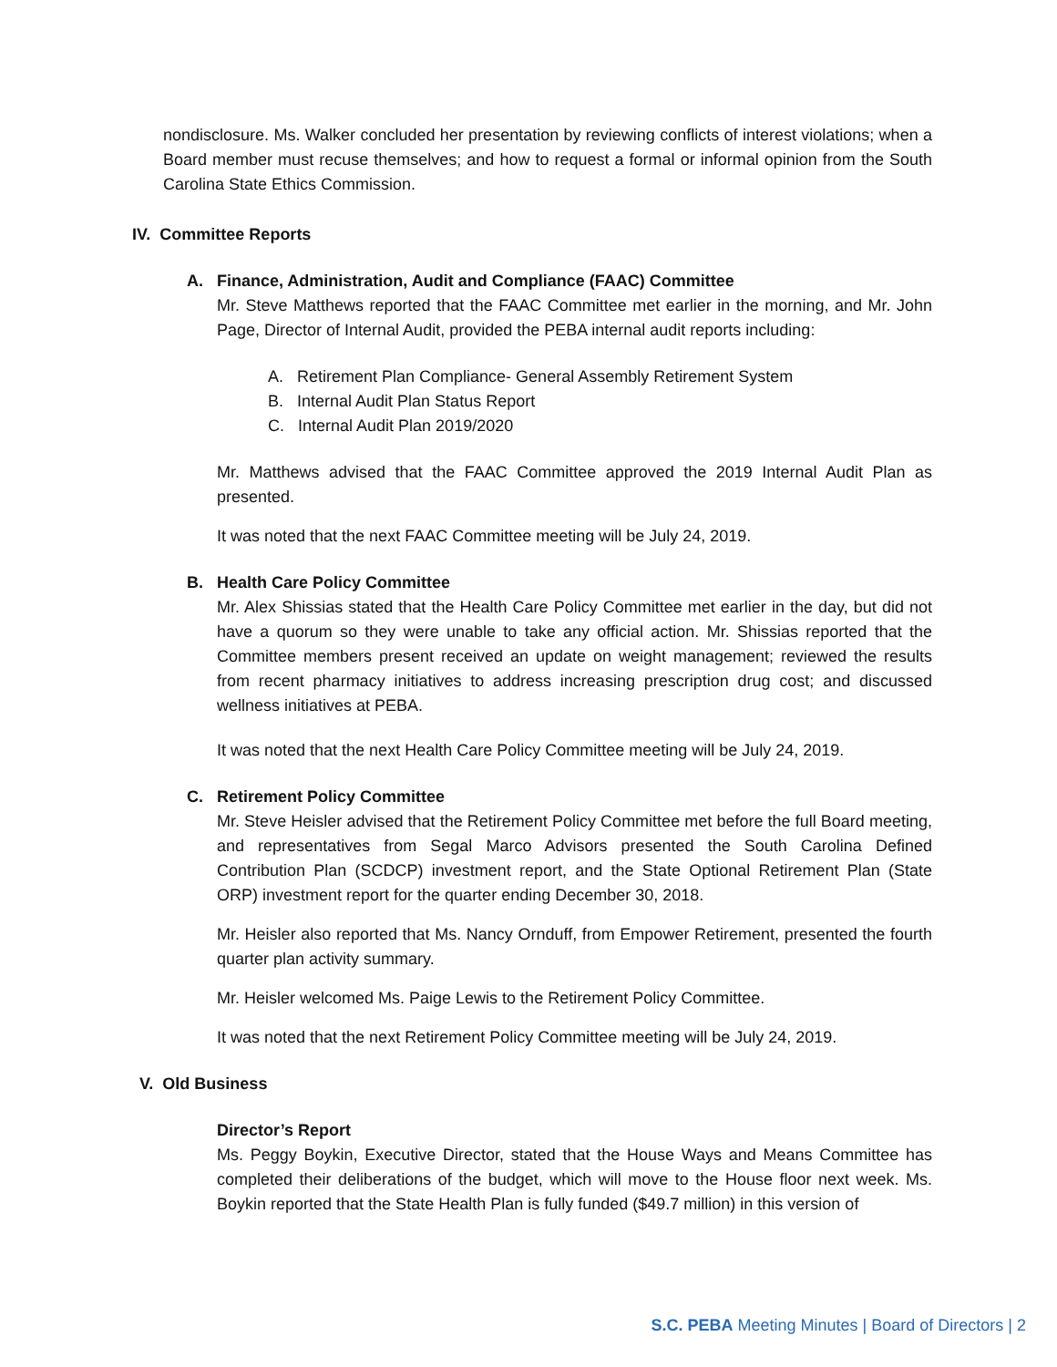nondisclosure. Ms. Walker concluded her presentation by reviewing conflicts of interest violations; when a Board member must recuse themselves; and how to request a formal or informal opinion from the South Carolina State Ethics Commission.
IV. Committee Reports
A. Finance, Administration, Audit and Compliance (FAAC) Committee
Mr. Steve Matthews reported that the FAAC Committee met earlier in the morning, and Mr. John Page, Director of Internal Audit, provided the PEBA internal audit reports including:
A. Retirement Plan Compliance- General Assembly Retirement System
B. Internal Audit Plan Status Report
C. Internal Audit Plan 2019/2020
Mr. Matthews advised that the FAAC Committee approved the 2019 Internal Audit Plan as presented.
It was noted that the next FAAC Committee meeting will be July 24, 2019.
B. Health Care Policy Committee
Mr. Alex Shissias stated that the Health Care Policy Committee met earlier in the day, but did not have a quorum so they were unable to take any official action. Mr. Shissias reported that the Committee members present received an update on weight management; reviewed the results from recent pharmacy initiatives to address increasing prescription drug cost; and discussed wellness initiatives at PEBA.
It was noted that the next Health Care Policy Committee meeting will be July 24, 2019.
C. Retirement Policy Committee
Mr. Steve Heisler advised that the Retirement Policy Committee met before the full Board meeting, and representatives from Segal Marco Advisors presented the South Carolina Defined Contribution Plan (SCDCP) investment report, and the State Optional Retirement Plan (State ORP) investment report for the quarter ending December 30, 2018.
Mr. Heisler also reported that Ms. Nancy Ornduff, from Empower Retirement, presented the fourth quarter plan activity summary.
Mr. Heisler welcomed Ms. Paige Lewis to the Retirement Policy Committee.
It was noted that the next Retirement Policy Committee meeting will be July 24, 2019.
V. Old Business
Director’s Report
Ms. Peggy Boykin, Executive Director, stated that the House Ways and Means Committee has completed their deliberations of the budget, which will move to the House floor next week. Ms. Boykin reported that the State Health Plan is fully funded ($49.7 million) in this version of
S.C. PEBA Meeting Minutes | Board of Directors | 2